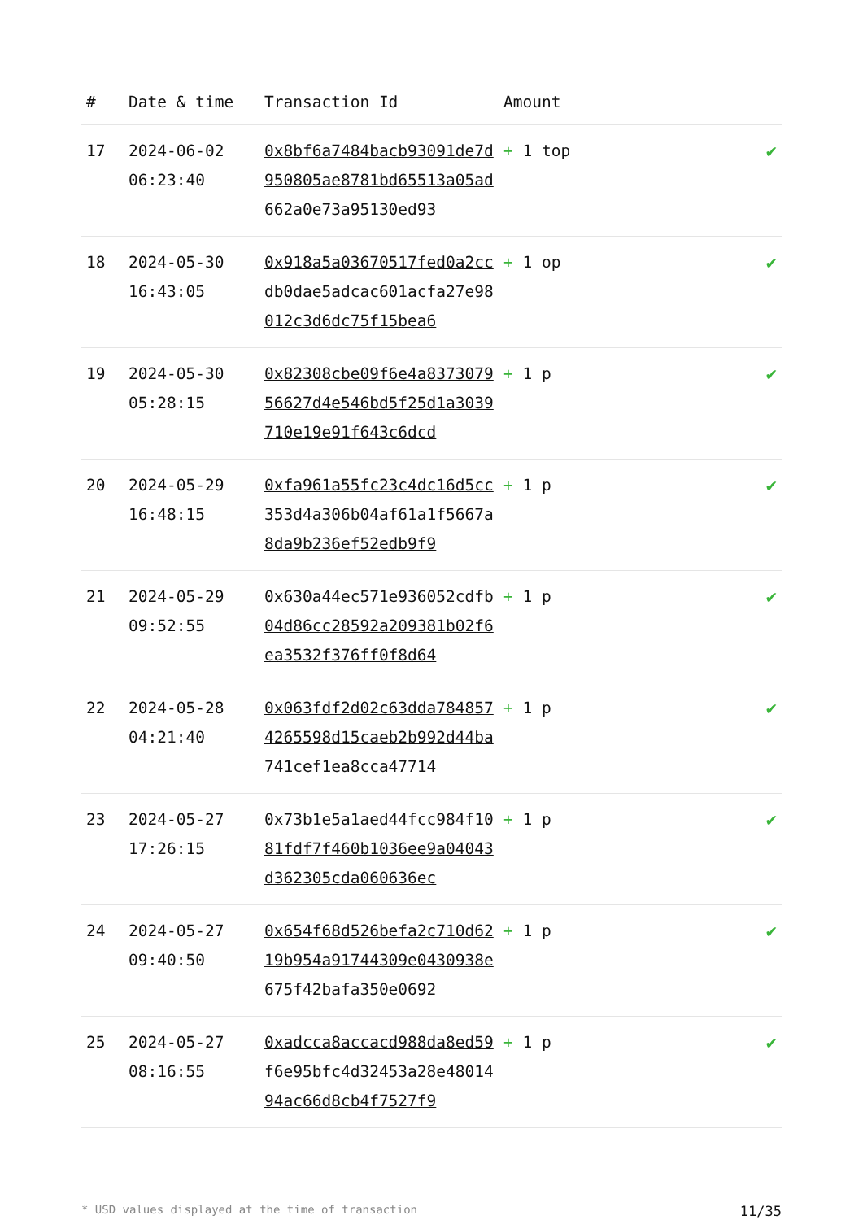| # | Date & time | Transaction Id | Amount | |
| --- | --- | --- | --- | --- |
| 17 | 2024-06-02 06:23:40 | 0x8bf6a7484bacb93091de7d950805ae8781bd65513a05ad662a0e73a95130ed93 | + 1 top | ✔ |
| 18 | 2024-05-30 16:43:05 | 0x918a5a03670517fed0a2ccdb0dae5adcac601acfa27e98012c3d6dc75f15bea6 | + 1 op | ✔ |
| 19 | 2024-05-30 05:28:15 | 0x82308cbe09f6e4a837307956627d4e546bd5f25d1a3039710e19e91f643c6dcd | + 1 p | ✔ |
| 20 | 2024-05-29 16:48:15 | 0xfa961a55fc23c4dc16d5cc353d4a306b04af61a1f5667a8da9b236ef52edb9f9 | + 1 p | ✔ |
| 21 | 2024-05-29 09:52:55 | 0x630a44ec571e936052cdfb04d86cc28592a209381b02f6ea3532f376ff0f8d64 | + 1 p | ✔ |
| 22 | 2024-05-28 04:21:40 | 0x063fdf2d02c63dda7848574265598d15caeb2b992d44ba741cef1ea8cca47714 | + 1 p | ✔ |
| 23 | 2024-05-27 17:26:15 | 0x73b1e5a1aed44fcc984f1081fdf7f460b1036ee9a04043d362305cda060636ec | + 1 p | ✔ |
| 24 | 2024-05-27 09:40:50 | 0x654f68d526befa2c710d6219b954a91744309e0430938e675f42bafa350e0692 | + 1 p | ✔ |
| 25 | 2024-05-27 08:16:55 | 0xadcca8accacd988da8ed59f6e95bfc4d32453a28e4801494ac66d8cb4f7527f9 | + 1 p | ✔ |
* USD values displayed at the time of transaction 11/35